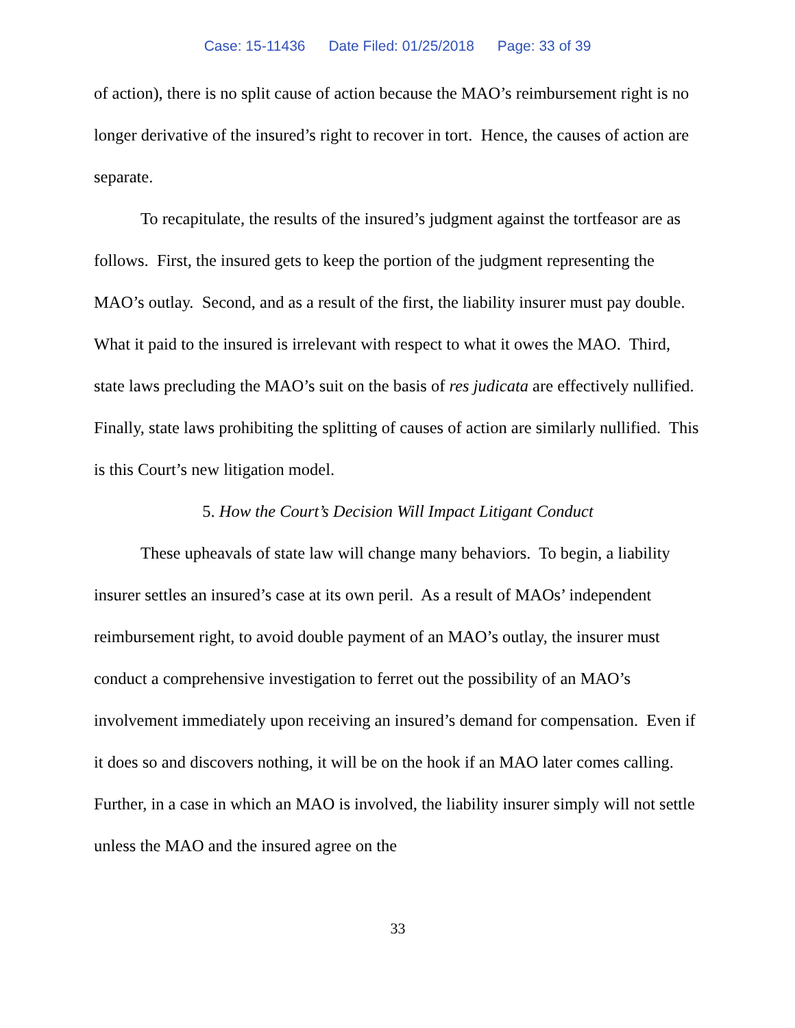Case: 15-11436 Date Filed: 01/25/2018 Page: 33 of 39
of action), there is no split cause of action because the MAO’s reimbursement right is no longer derivative of the insured’s right to recover in tort. Hence, the causes of action are separate.
To recapitulate, the results of the insured’s judgment against the tortfeasor are as follows. First, the insured gets to keep the portion of the judgment representing the MAO’s outlay. Second, and as a result of the first, the liability insurer must pay double. What it paid to the insured is irrelevant with respect to what it owes the MAO. Third, state laws precluding the MAO’s suit on the basis of res judicata are effectively nullified. Finally, state laws prohibiting the splitting of causes of action are similarly nullified. This is this Court’s new litigation model.
5. How the Court’s Decision Will Impact Litigant Conduct
These upheavals of state law will change many behaviors. To begin, a liability insurer settles an insured’s case at its own peril. As a result of MAOs’ independent reimbursement right, to avoid double payment of an MAO’s outlay, the insurer must conduct a comprehensive investigation to ferret out the possibility of an MAO’s involvement immediately upon receiving an insured’s demand for compensation. Even if it does so and discovers nothing, it will be on the hook if an MAO later comes calling. Further, in a case in which an MAO is involved, the liability insurer simply will not settle unless the MAO and the insured agree on the
33